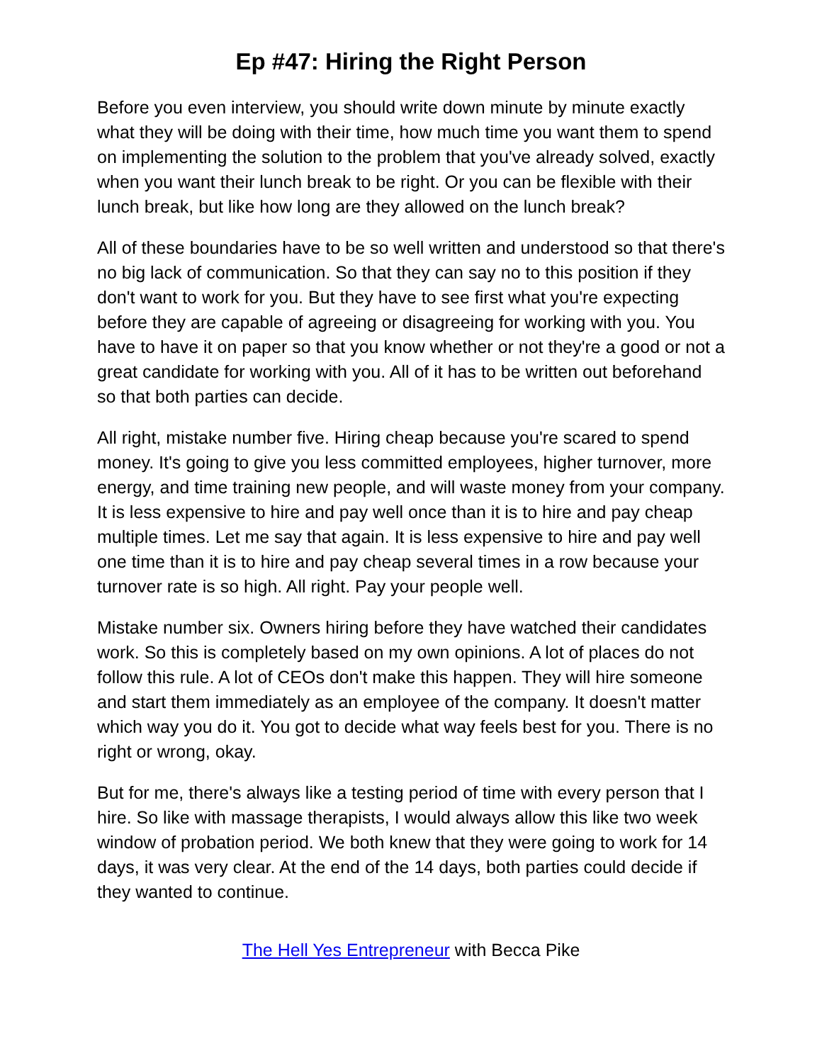Ep #47: Hiring the Right Person
Before you even interview, you should write down minute by minute exactly what they will be doing with their time, how much time you want them to spend on implementing the solution to the problem that you've already solved, exactly when you want their lunch break to be right. Or you can be flexible with their lunch break, but like how long are they allowed on the lunch break?
All of these boundaries have to be so well written and understood so that there's no big lack of communication. So that they can say no to this position if they don't want to work for you. But they have to see first what you're expecting before they are capable of agreeing or disagreeing for working with you. You have to have it on paper so that you know whether or not they're a good or not a great candidate for working with you. All of it has to be written out beforehand so that both parties can decide.
All right, mistake number five. Hiring cheap because you're scared to spend money. It's going to give you less committed employees, higher turnover, more energy, and time training new people, and will waste money from your company. It is less expensive to hire and pay well once than it is to hire and pay cheap multiple times. Let me say that again. It is less expensive to hire and pay well one time than it is to hire and pay cheap several times in a row because your turnover rate is so high. All right. Pay your people well.
Mistake number six. Owners hiring before they have watched their candidates work. So this is completely based on my own opinions. A lot of places do not follow this rule. A lot of CEOs don't make this happen. They will hire someone and start them immediately as an employee of the company. It doesn't matter which way you do it. You got to decide what way feels best for you. There is no right or wrong, okay.
But for me, there's always like a testing period of time with every person that I hire. So like with massage therapists, I would always allow this like two week window of probation period. We both knew that they were going to work for 14 days, it was very clear. At the end of the 14 days, both parties could decide if they wanted to continue.
The Hell Yes Entrepreneur with Becca Pike